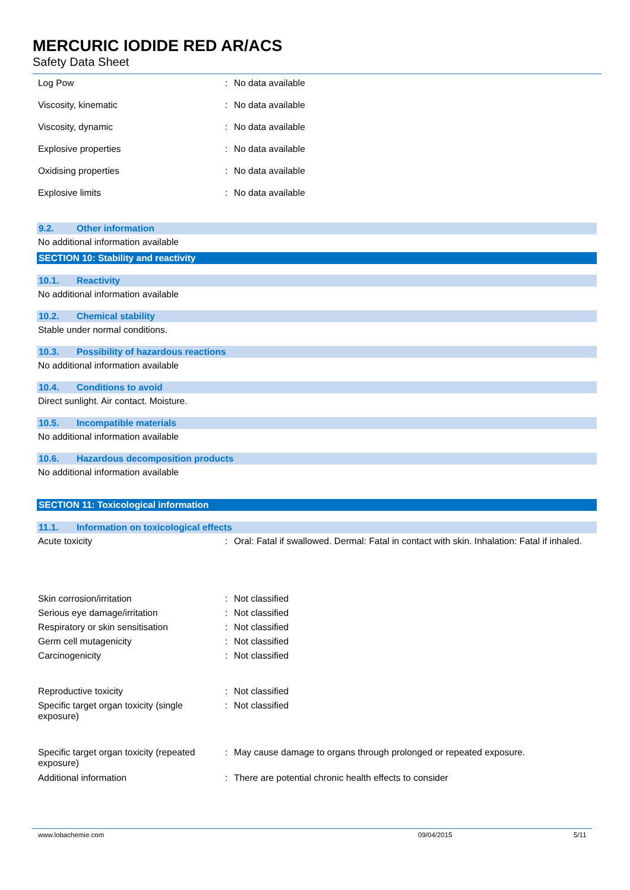MERCURIC IODIDE RED AR/ACS
Safety Data Sheet
Log Pow : No data available
Viscosity, kinematic : No data available
Viscosity, dynamic : No data available
Explosive properties : No data available
Oxidising properties : No data available
Explosive limits : No data available
9.2. Other information
No additional information available
SECTION 10: Stability and reactivity
10.1. Reactivity
No additional information available
10.2. Chemical stability
Stable under normal conditions.
10.3. Possibility of hazardous reactions
No additional information available
10.4. Conditions to avoid
Direct sunlight. Air contact. Moisture.
10.5. Incompatible materials
No additional information available
10.6. Hazardous decomposition products
No additional information available
SECTION 11: Toxicological information
11.1. Information on toxicological effects
Acute toxicity : Oral: Fatal if swallowed. Dermal: Fatal in contact with skin. Inhalation: Fatal if inhaled.
Skin corrosion/irritation : Not classified
Serious eye damage/irritation : Not classified
Respiratory or skin sensitisation : Not classified
Germ cell mutagenicity : Not classified
Carcinogenicity : Not classified
Reproductive toxicity : Not classified
Specific target organ toxicity (single exposure)
: Not classified
Specific target organ toxicity (repeated exposure)
: May cause damage to organs through prolonged or repeated exposure.
Additional information : There are potential chronic health effects to consider
www.lobachemie.com 09/04/2015 5/11